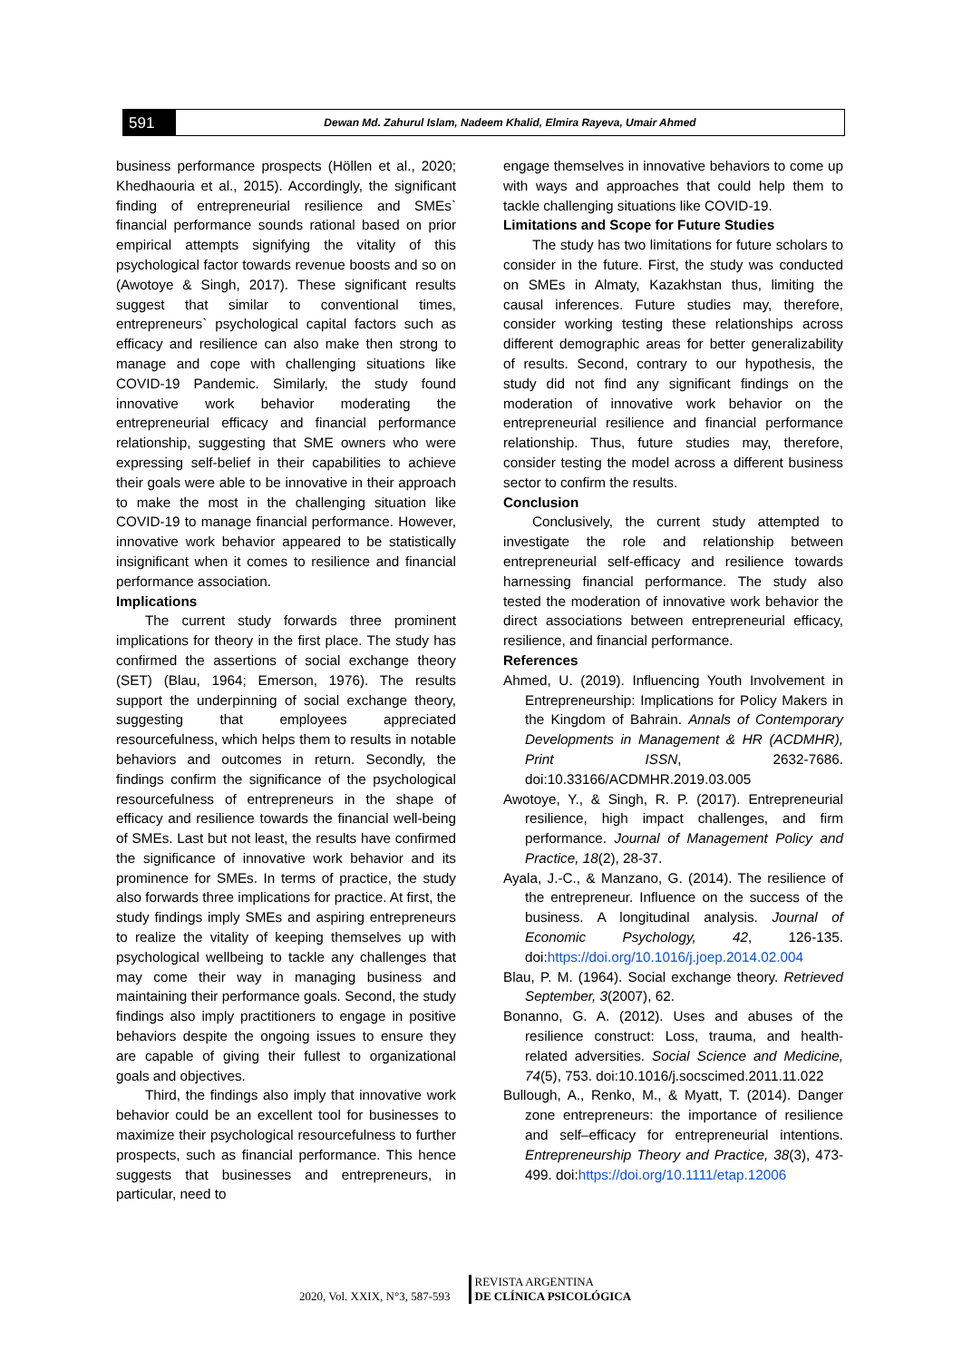591
Dewan Md. Zahurul Islam, Nadeem Khalid, Elmira Rayeva, Umair Ahmed
business performance prospects (Höllen et al., 2020; Khedhaouria et al., 2015). Accordingly, the significant finding of entrepreneurial resilience and SMEs` financial performance sounds rational based on prior empirical attempts signifying the vitality of this psychological factor towards revenue boosts and so on (Awotoye & Singh, 2017). These significant results suggest that similar to conventional times, entrepreneurs` psychological capital factors such as efficacy and resilience can also make then strong to manage and cope with challenging situations like COVID-19 Pandemic. Similarly, the study found innovative work behavior moderating the entrepreneurial efficacy and financial performance relationship, suggesting that SME owners who were expressing self-belief in their capabilities to achieve their goals were able to be innovative in their approach to make the most in the challenging situation like COVID-19 to manage financial performance. However, innovative work behavior appeared to be statistically insignificant when it comes to resilience and financial performance association.
Implications
The current study forwards three prominent implications for theory in the first place. The study has confirmed the assertions of social exchange theory (SET) (Blau, 1964; Emerson, 1976). The results support the underpinning of social exchange theory, suggesting that employees appreciated resourcefulness, which helps them to results in notable behaviors and outcomes in return. Secondly, the findings confirm the significance of the psychological resourcefulness of entrepreneurs in the shape of efficacy and resilience towards the financial well-being of SMEs. Last but not least, the results have confirmed the significance of innovative work behavior and its prominence for SMEs. In terms of practice, the study also forwards three implications for practice. At first, the study findings imply SMEs and aspiring entrepreneurs to realize the vitality of keeping themselves up with psychological wellbeing to tackle any challenges that may come their way in managing business and maintaining their performance goals. Second, the study findings also imply practitioners to engage in positive behaviors despite the ongoing issues to ensure they are capable of giving their fullest to organizational goals and objectives.
Third, the findings also imply that innovative work behavior could be an excellent tool for businesses to maximize their psychological resourcefulness to further prospects, such as financial performance. This hence suggests that businesses and entrepreneurs, in particular, need to
engage themselves in innovative behaviors to come up with ways and approaches that could help them to tackle challenging situations like COVID-19.
Limitations and Scope for Future Studies
The study has two limitations for future scholars to consider in the future. First, the study was conducted on SMEs in Almaty, Kazakhstan thus, limiting the causal inferences. Future studies may, therefore, consider working testing these relationships across different demographic areas for better generalizability of results. Second, contrary to our hypothesis, the study did not find any significant findings on the moderation of innovative work behavior on the entrepreneurial resilience and financial performance relationship. Thus, future studies may, therefore, consider testing the model across a different business sector to confirm the results.
Conclusion
Conclusively, the current study attempted to investigate the role and relationship between entrepreneurial self-efficacy and resilience towards harnessing financial performance. The study also tested the moderation of innovative work behavior the direct associations between entrepreneurial efficacy, resilience, and financial performance.
References
Ahmed, U. (2019). Influencing Youth Involvement in Entrepreneurship: Implications for Policy Makers in the Kingdom of Bahrain. Annals of Contemporary Developments in Management & HR (ACDMHR), Print ISSN, 2632-7686. doi:10.33166/ACDMHR.2019.03.005
Awotoye, Y., & Singh, R. P. (2017). Entrepreneurial resilience, high impact challenges, and firm performance. Journal of Management Policy and Practice, 18(2), 28-37.
Ayala, J.-C., & Manzano, G. (2014). The resilience of the entrepreneur. Influence on the success of the business. A longitudinal analysis. Journal of Economic Psychology, 42, 126-135. doi:https://doi.org/10.1016/j.joep.2014.02.004
Blau, P. M. (1964). Social exchange theory. Retrieved September, 3(2007), 62.
Bonanno, G. A. (2012). Uses and abuses of the resilience construct: Loss, trauma, and health-related adversities. Social Science and Medicine, 74(5), 753. doi:10.1016/j.socscimed.2011.11.022
Bullough, A., Renko, M., & Myatt, T. (2014). Danger zone entrepreneurs: the importance of resilience and self–efficacy for entrepreneurial intentions. Entrepreneurship Theory and Practice, 38(3), 473-499. doi:https://doi.org/10.1111/etap.12006
2020, Vol. XXIX, N°3, 587-593
REVISTA ARGENTINA
DE CLÍNICA PSICOLÓGICA